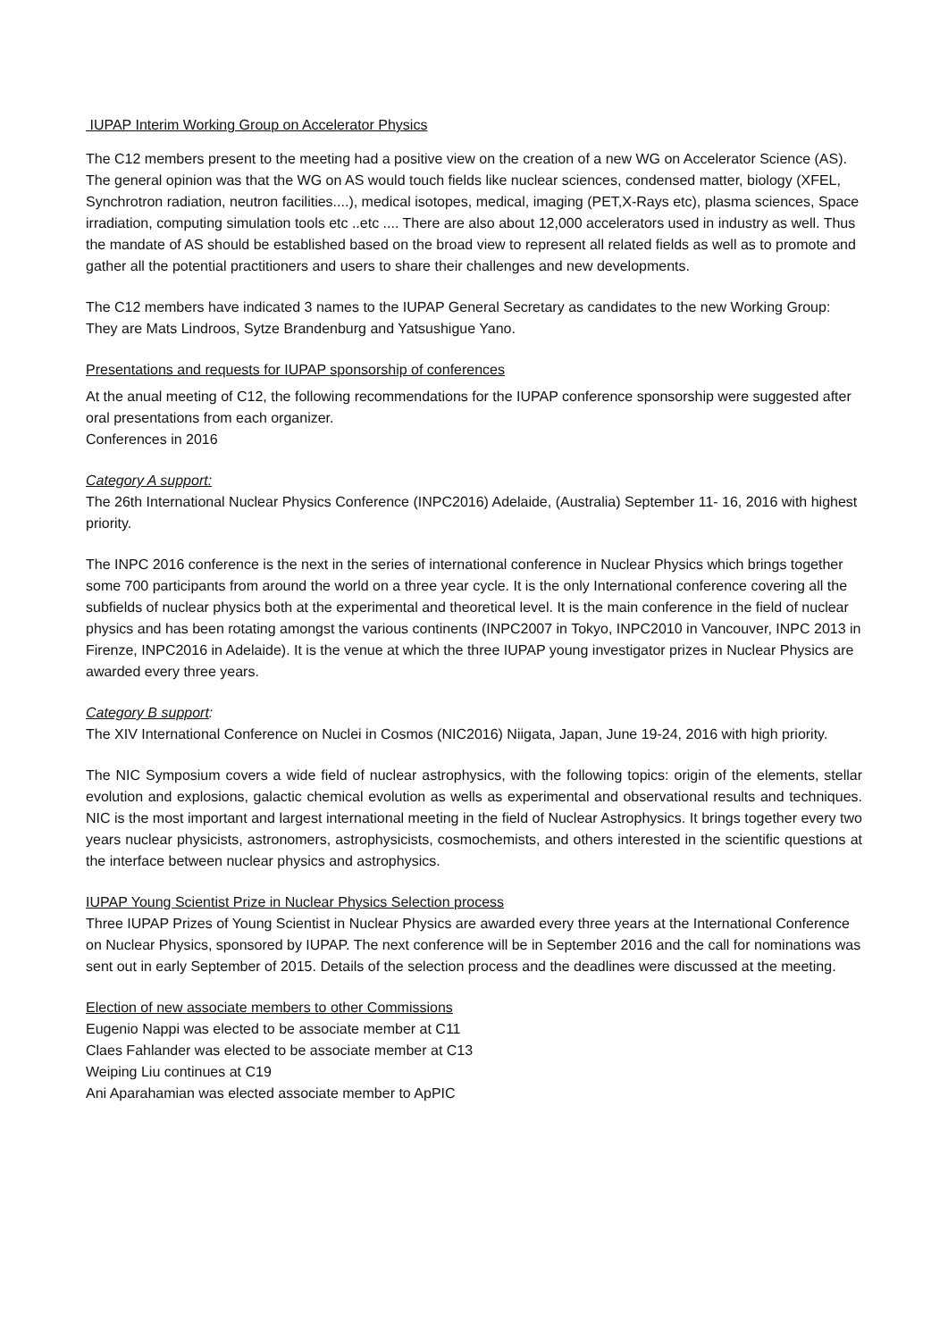IUPAP Interim Working Group on Accelerator Physics
The C12 members present to the meeting had a positive view on the creation of a new WG on Accelerator Science (AS). The general opinion was that the WG on AS would touch fields like nuclear sciences, condensed matter, biology (XFEL, Synchrotron radiation, neutron facilities....), medical isotopes, medical, imaging (PET,X-Rays etc), plasma sciences, Space irradiation, computing simulation tools etc ..etc .... There are also about 12,000 accelerators used in industry as well. Thus the mandate of AS should be established based on the broad view to represent all related fields as well as to promote and gather all the potential practitioners and users to share their challenges and new developments.
The C12 members have indicated 3 names to the IUPAP General Secretary as candidates to the new Working Group: They are Mats Lindroos, Sytze Brandenburg and Yatsushigue Yano.
Presentations and requests for IUPAP sponsorship of conferences
At the anual meeting of C12, the following recommendations for the IUPAP conference sponsorship were suggested after oral presentations from each organizer.
Conferences in 2016
Category A support:
The 26th International Nuclear Physics Conference (INPC2016) Adelaide, (Australia) September 11- 16, 2016 with highest priority.
The INPC 2016 conference is the next in the series of international conference in Nuclear Physics which brings together some 700 participants from around the world on a three year cycle. It is the only International conference covering all the subfields of nuclear physics both at the experimental and theoretical level. It is the main conference in the field of nuclear physics and has been rotating amongst the various continents (INPC2007 in Tokyo, INPC2010 in Vancouver, INPC 2013 in Firenze, INPC2016 in Adelaide). It is the venue at which the three IUPAP young investigator prizes in Nuclear Physics are awarded every three years.
Category B support:
The XIV International Conference on Nuclei in Cosmos (NIC2016) Niigata, Japan, June 19-24, 2016 with high priority.
The NIC Symposium covers a wide field of nuclear astrophysics, with the following topics: origin of the elements, stellar evolution and explosions, galactic chemical evolution as wells as experimental and observational results and techniques. NIC is the most important and largest international meeting in the field of Nuclear Astrophysics. It brings together every two years nuclear physicists, astronomers, astrophysicists, cosmochemists, and others interested in the scientific questions at the interface between nuclear physics and astrophysics.
IUPAP Young Scientist Prize in Nuclear Physics Selection process
Three IUPAP Prizes of Young Scientist in Nuclear Physics are awarded every three years at the International Conference on Nuclear Physics, sponsored by IUPAP. The next conference will be in September 2016 and the call for nominations was sent out in early September of 2015. Details of the selection process and the deadlines were discussed at the meeting.
Election of new associate members to other Commissions
Eugenio Nappi was elected to be associate member at C11
Claes Fahlander was elected to be associate member at C13
Weiping Liu continues at C19
Ani Aparahamian was elected associate member to ApPIC